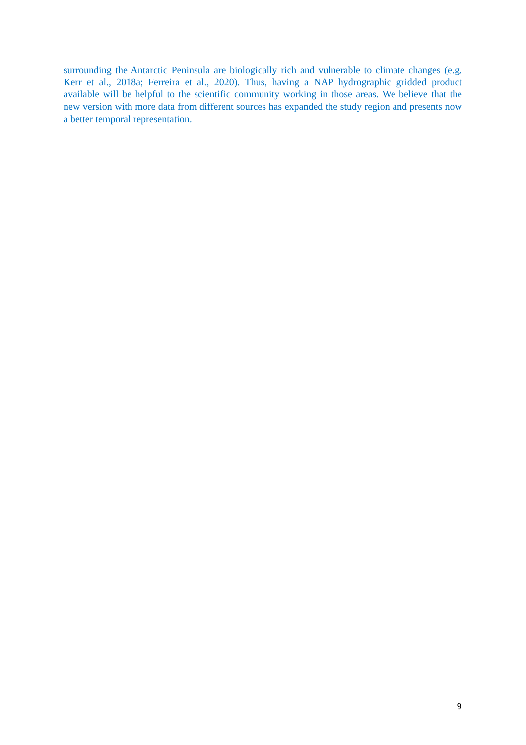surrounding the Antarctic Peninsula are biologically rich and vulnerable to climate changes (e.g. Kerr et al., 2018a; Ferreira et al., 2020). Thus, having a NAP hydrographic gridded product available will be helpful to the scientific community working in those areas. We believe that the new version with more data from different sources has expanded the study region and presents now a better temporal representation.
9